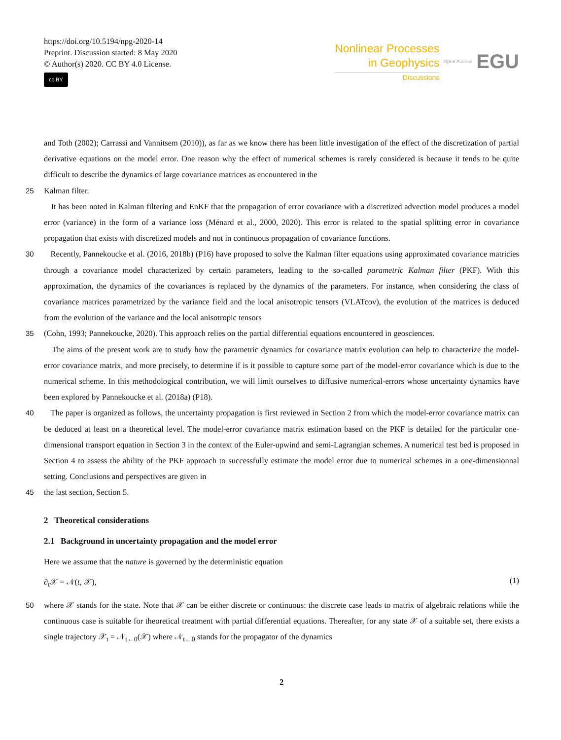https://doi.org/10.5194/npg-2020-14
Preprint. Discussion started: 8 May 2020
© Author(s) 2020. CC BY 4.0 License.
cc BY
Nonlinear Processes
in Geophysics
Discussions
Open Access
EGU
and Toth (2002); Carrassi and Vannitsem (2010)), as far as we know there has been little investigation of the effect of the discretization of partial derivative equations on the model error. One reason why the effect of numerical schemes is rarely considered is because it tends to be quite difficult to describe the dynamics of large covariance matrices as encountered in the
25 Kalman filter.
It has been noted in Kalman filtering and EnKF that the propagation of error covariance with a discretized advection model produces a model error (variance) in the form of a variance loss (Ménard et al., 2000, 2020). This error is related to the spatial splitting error in covariance propagation that exists with discretized models and not in continuous propagation of covariance functions.
30 Recently, Pannekoucke et al. (2016, 2018b) (P16) have proposed to solve the Kalman filter equations using approximated covariance matricies through a covariance model characterized by certain parameters, leading to the so-called parametric Kalman filter (PKF). With this approximation, the dynamics of the covariances is replaced by the dynamics of the parameters. For instance, when considering the class of covariance matrices parametrized by the variance field and the local anisotropic tensors (VLATcov), the evolution of the matrices is deduced from the evolution of the variance and the local anisotropic tensors
35 (Cohn, 1993; Pannekoucke, 2020). This approach relies on the partial differential equations encountered in geosciences.
The aims of the present work are to study how the parametric dynamics for covariance matrix evolution can help to characterize the model-error covariance matrix, and more precisely, to determine if is it possible to capture some part of the model-error covariance which is due to the numerical scheme. In this methodological contribution, we will limit ourselves to diffusive numerical-errors whose uncertainty dynamics have been explored by Pannekoucke et al. (2018a) (P18).
40 The paper is organized as follows, the uncertainty propagation is first reviewed in Section 2 from which the model-error covariance matrix can be deduced at least on a theoretical level. The model-error covariance matrix estimation based on the PKF is detailed for the particular one-dimensional transport equation in Section 3 in the context of the Euler-upwind and semi-Lagrangian schemes. A numerical test bed is proposed in Section 4 to assess the ability of the PKF approach to successfully estimate the model error due to numerical schemes in a one-dimensionnal setting. Conclusions and perspectives are given in
45 the last section, Section 5.
2 Theoretical considerations
2.1 Background in uncertainty propagation and the model error
Here we assume that the nature is governed by the deterministic equation
∂<sub>t</sub>𝒳 = 𝒩(t, 𝒳), (1)
50 where 𝒳 stands for the state. Note that 𝒳 can be either discrete or continuous: the discrete case leads to matrix of algebraic relations while the continuous case is suitable for theoretical treatment with partial differential equations. Thereafter, for any state 𝒳 of a suitable set, there exists a single trajectory 𝒳<sub>t</sub> = 𝒩<sub>t←0</sub>(𝒳) where 𝒩<sub>t←0</sub> stands for the propagator of the dynamics
2